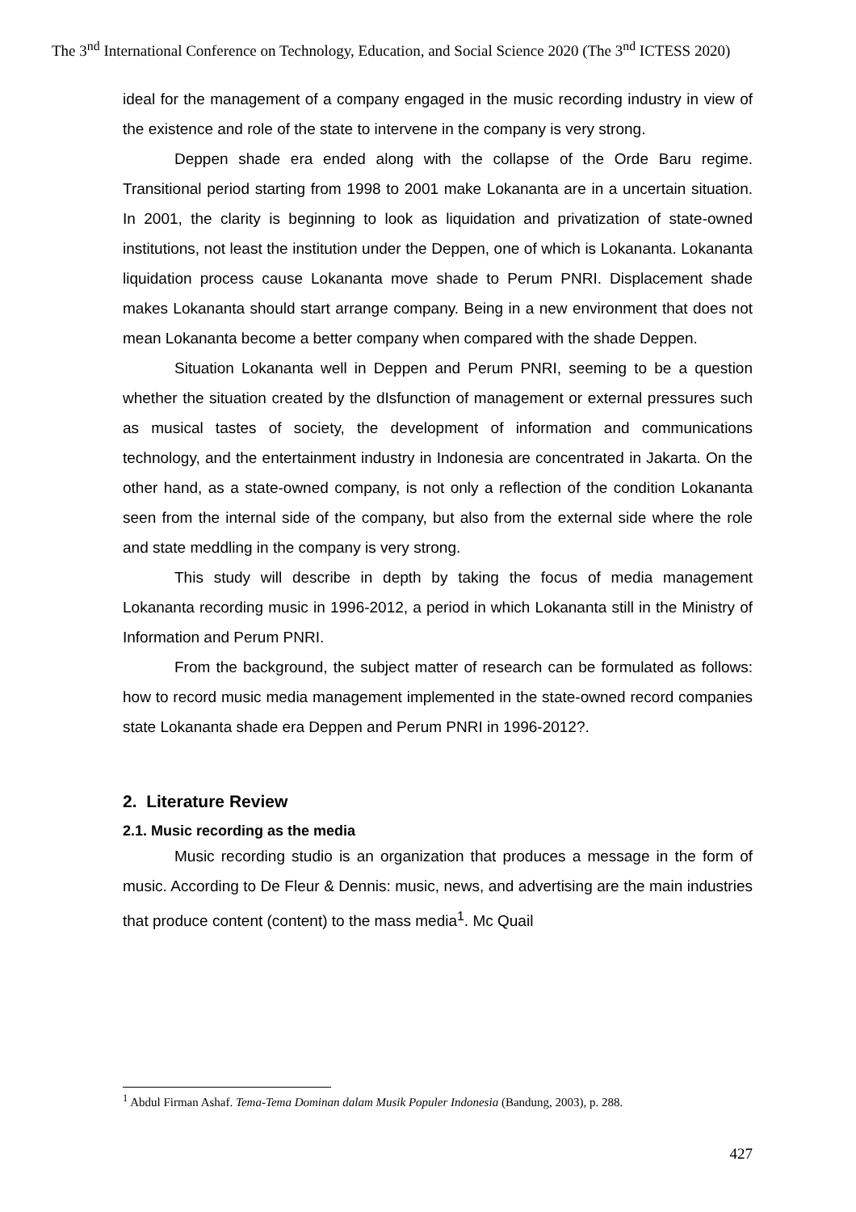The 3<sup>nd</sup> International Conference on Technology, Education, and Social Science 2020 (The 3<sup>nd</sup> ICTESS 2020)
ideal for the management of a company engaged in the music recording industry in view of the existence and role of the state to intervene in the company is very strong.
Deppen shade era ended along with the collapse of the Orde Baru regime. Transitional period starting from 1998 to 2001 make Lokananta are in a uncertain situation. In 2001, the clarity is beginning to look as liquidation and privatization of state-owned institutions, not least the institution under the Deppen, one of which is Lokananta. Lokananta liquidation process cause Lokananta move shade to Perum PNRI. Displacement shade makes Lokananta should start arrange company. Being in a new environment that does not mean Lokananta become a better company when compared with the shade Deppen.
Situation Lokananta well in Deppen and Perum PNRI, seeming to be a question whether the situation created by the dIsfunction of management or external pressures such as musical tastes of society, the development of information and communications technology, and the entertainment industry in Indonesia are concentrated in Jakarta. On the other hand, as a state-owned company, is not only a reflection of the condition Lokananta seen from the internal side of the company, but also from the external side where the role and state meddling in the company is very strong.
This study will describe in depth by taking the focus of media management Lokananta recording music in 1996-2012, a period in which Lokananta still in the Ministry of Information and Perum PNRI.
From the background, the subject matter of research can be formulated as follows: how to record music media management implemented in the state-owned record companies state Lokananta shade era Deppen and Perum PNRI in 1996-2012?.
2. Literature Review
2.1. Music recording as the media
Music recording studio is an organization that produces a message in the form of music. According to De Fleur & Dennis: music, news, and advertising are the main industries that produce content (content) to the mass media<sup>1</sup>. Mc Quail
<sup>1</sup> Abdul Firman Ashaf. Tema-Tema Dominan dalam Musik Populer Indonesia (Bandung, 2003), p. 288.
427